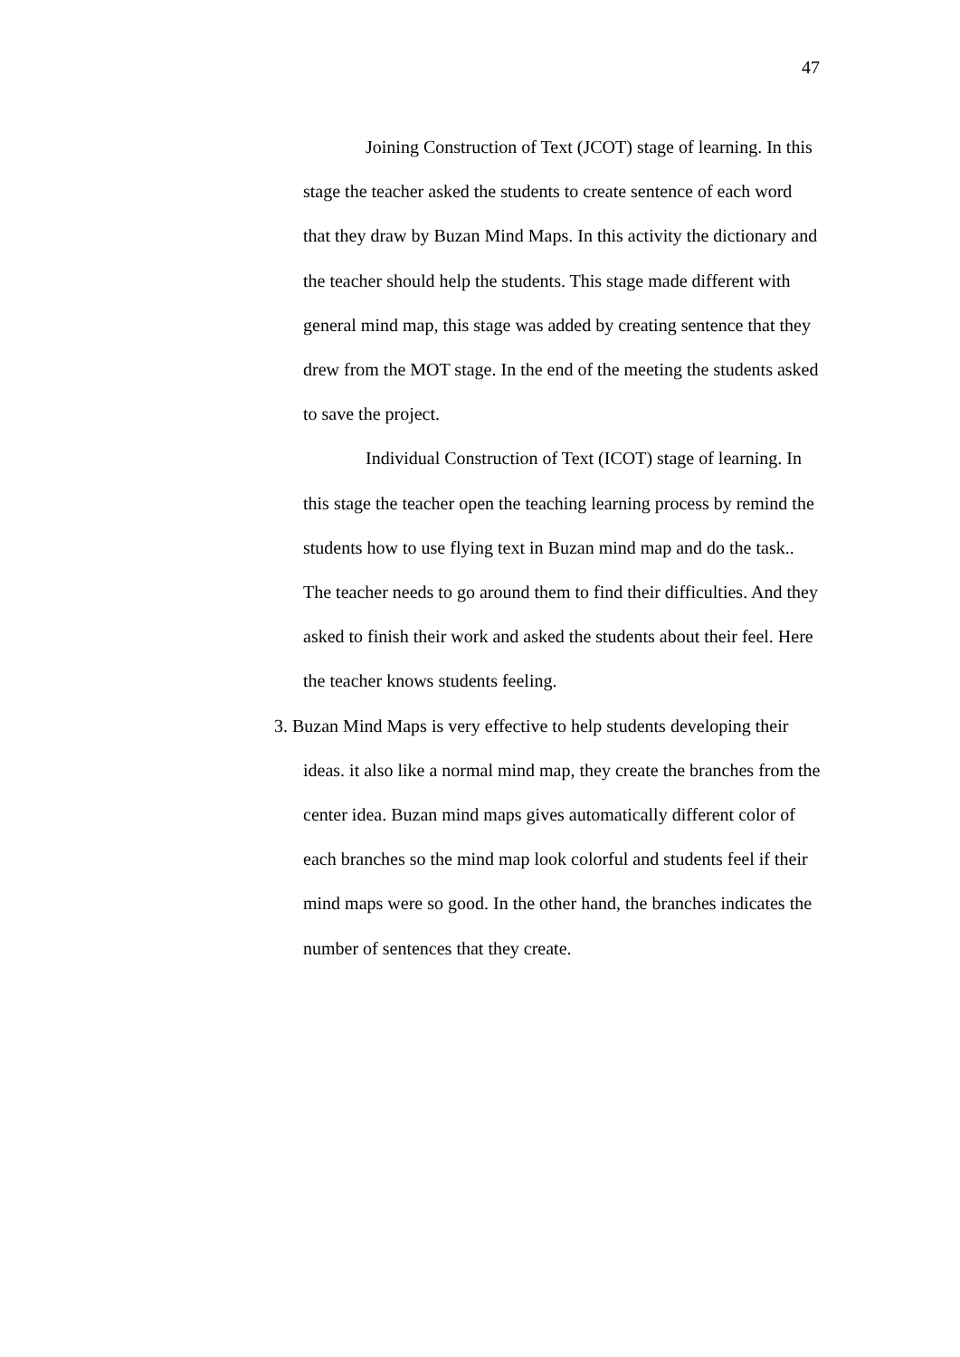47
Joining Construction of Text (JCOT) stage of learning. In this stage the teacher asked the students to create sentence of each word that they draw by Buzan Mind Maps. In this activity the dictionary and the teacher should help the students. This stage made different with general mind map, this stage was added by creating sentence that they drew from the MOT stage. In the end of the meeting the students asked to save the project.
Individual Construction of Text (ICOT) stage of learning. In this stage the teacher open the teaching learning process by remind the students how to use flying text in Buzan mind map and do the task.. The teacher needs to go around them to find their difficulties. And they asked to finish their work and asked the students about their feel. Here the teacher knows students feeling.
3. Buzan Mind Maps is very effective to help students developing their ideas. it also like a normal mind map, they create the branches from the center idea. Buzan mind maps gives automatically different color of each branches so the mind map look colorful and students feel if their mind maps were so good. In the other hand, the branches indicates the number of sentences that they create.